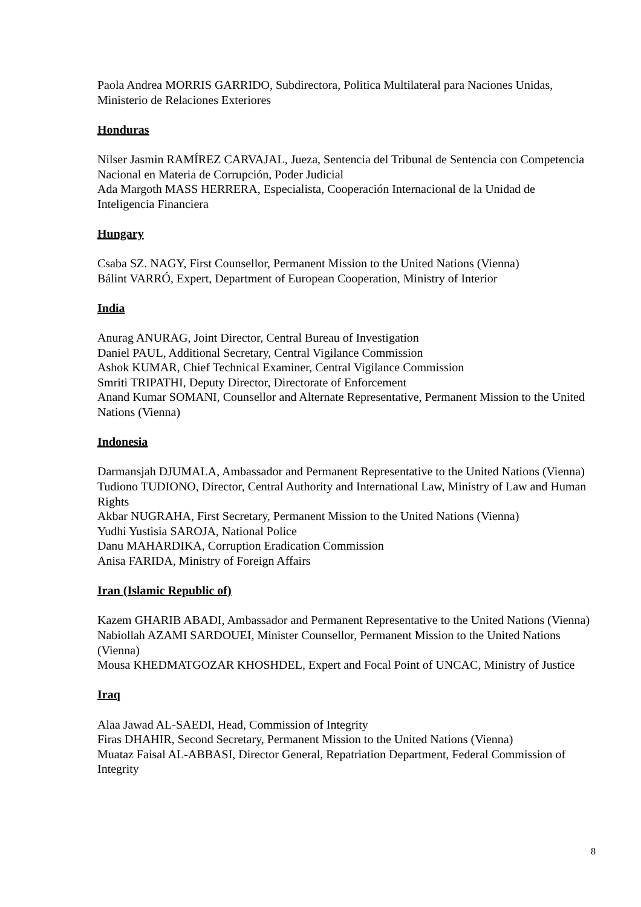Paola Andrea MORRIS GARRIDO, Subdirectora, Politica Multilateral para Naciones Unidas, Ministerio de Relaciones Exteriores
Honduras
Nilser Jasmin RAMÍREZ CARVAJAL, Jueza, Sentencia del Tribunal de Sentencia con Competencia Nacional en Materia de Corrupción, Poder Judicial
Ada Margoth MASS HERRERA, Especialista, Cooperación Internacional de la Unidad de Inteligencia Financiera
Hungary
Csaba SZ. NAGY, First Counsellor, Permanent Mission to the United Nations (Vienna)
Bálint VARRÓ, Expert, Department of European Cooperation, Ministry of Interior
India
Anurag ANURAG, Joint Director, Central Bureau of Investigation
Daniel PAUL, Additional Secretary, Central Vigilance Commission
Ashok KUMAR, Chief Technical Examiner, Central Vigilance Commission
Smriti TRIPATHI, Deputy Director, Directorate of Enforcement
Anand Kumar SOMANI, Counsellor and Alternate Representative, Permanent Mission to the United Nations (Vienna)
Indonesia
Darmansjah DJUMALA, Ambassador and Permanent Representative to the United Nations (Vienna)
Tudiono TUDIONO, Director, Central Authority and International Law, Ministry of Law and Human Rights
Akbar NUGRAHA, First Secretary, Permanent Mission to the United Nations (Vienna)
Yudhi Yustisia SAROJA, National Police
Danu MAHARDIKA, Corruption Eradication Commission
Anisa FARIDA, Ministry of Foreign Affairs
Iran (Islamic Republic of)
Kazem GHARIB ABADI, Ambassador and Permanent Representative to the United Nations (Vienna)
Nabiollah AZAMI SARDOUEI, Minister Counsellor, Permanent Mission to the United Nations (Vienna)
Mousa KHEDMATGOZAR KHOSHDEL, Expert and Focal Point of UNCAC, Ministry of Justice
Iraq
Alaa Jawad AL-SAEDI, Head, Commission of Integrity
Firas DHAHIR, Second Secretary, Permanent Mission to the United Nations (Vienna)
Muataz Faisal AL-ABBASI, Director General, Repatriation Department, Federal Commission of Integrity
8